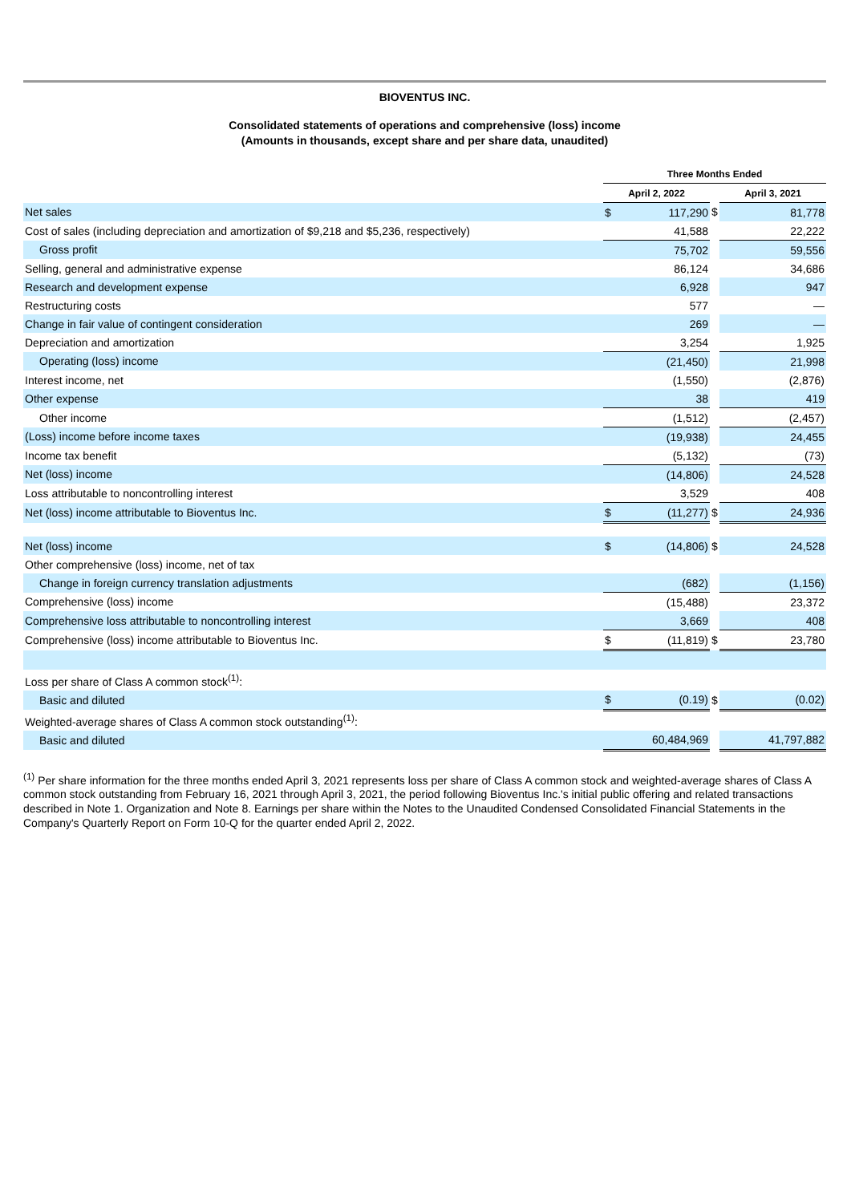BIOVENTUS INC.
Consolidated statements of operations and comprehensive (loss) income
(Amounts in thousands, except share and per share data, unaudited)
| | Three Months Ended | | | | |
| --- | --- | --- | --- | --- | --- |
| | April 2, 2022 | | | April 3, 2021 | |
| Net sales | $ | 117,290 | $ | | 81,778 |
| Cost of sales (including depreciation and amortization of $9,218 and $5,236, respectively) | | 41,588 | | | 22,222 |
| Gross profit | | 75,702 | | | 59,556 |
| Selling, general and administrative expense | | 86,124 | | | 34,686 |
| Research and development expense | | 6,928 | | | 947 |
| Restructuring costs | | 577 | | | — |
| Change in fair value of contingent consideration | | 269 | | | — |
| Depreciation and amortization | | 3,254 | | | 1,925 |
| Operating (loss) income | | (21,450) | | | 21,998 |
| Interest income, net | | (1,550) | | | (2,876) |
| Other expense | | 38 | | | 419 |
| Other income | | (1,512) | | | (2,457) |
| (Loss) income before income taxes | | (19,938) | | | 24,455 |
| Income tax benefit | | (5,132) | | | (73) |
| Net (loss) income | | (14,806) | | | 24,528 |
| Loss attributable to noncontrolling interest | | 3,529 | | | 408 |
| Net (loss) income attributable to Bioventus Inc. | $ | (11,277) | $ | | 24,936 |
| Net (loss) income | $ | (14,806) | $ | | 24,528 |
| Other comprehensive (loss) income, net of tax | | | | | |
| Change in foreign currency translation adjustments | | (682) | | | (1,156) |
| Comprehensive (loss) income | | (15,488) | | | 23,372 |
| Comprehensive loss attributable to noncontrolling interest | | 3,669 | | | 408 |
| Comprehensive (loss) income attributable to Bioventus Inc. | $ | (11,819) | $ | | 23,780 |
| Loss per share of Class A common stock<sup>(1)</sup>: | | | | | |
| Basic and diluted | $ | (0.19) | $ | | (0.02) |
| Weighted-average shares of Class A common stock outstanding<sup>(1)</sup>: | | | | | |
| Basic and diluted | | 60,484,969 | | | 41,797,882 |
<sup>(1)</sup> Per share information for the three months ended April 3, 2021 represents loss per share of Class A common stock and weighted-average shares of Class A common stock outstanding from February 16, 2021 through April 3, 2021, the period following Bioventus Inc.'s initial public offering and related transactions described in Note 1. Organization and Note 8. Earnings per share within the Notes to the Unaudited Condensed Consolidated Financial Statements in the Company's Quarterly Report on Form 10-Q for the quarter ended April 2, 2022.